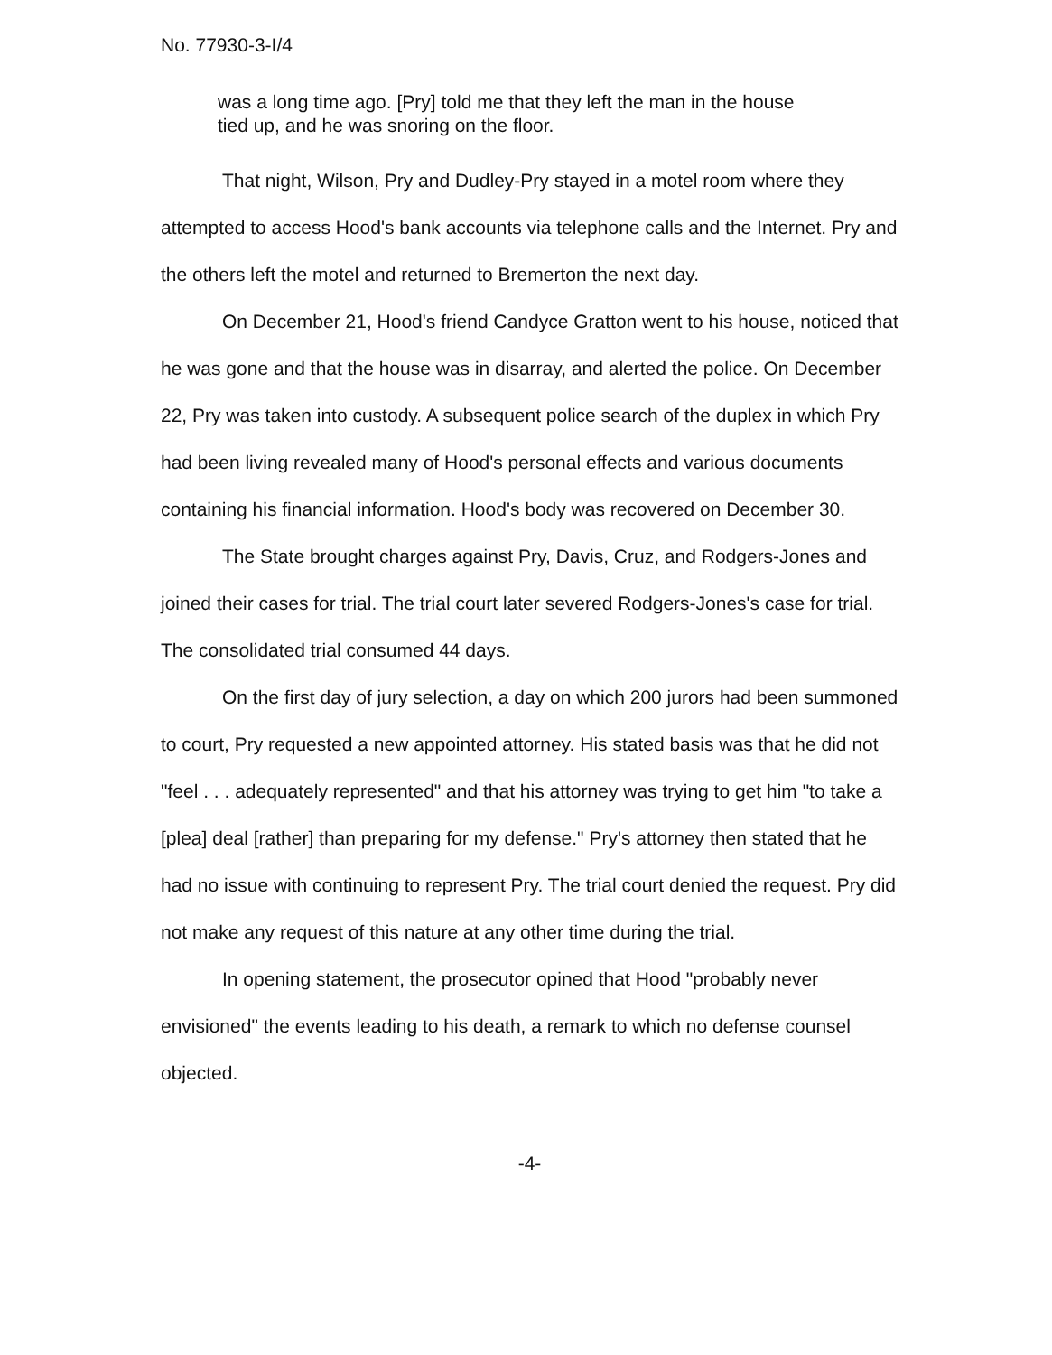No. 77930-3-I/4
was a long time ago. [Pry] told me that they left the man in the house tied up, and he was snoring on the floor.
That night, Wilson, Pry and Dudley-Pry stayed in a motel room where they attempted to access Hood's bank accounts via telephone calls and the Internet. Pry and the others left the motel and returned to Bremerton the next day.
On December 21, Hood's friend Candyce Gratton went to his house, noticed that he was gone and that the house was in disarray, and alerted the police. On December 22, Pry was taken into custody. A subsequent police search of the duplex in which Pry had been living revealed many of Hood's personal effects and various documents containing his financial information. Hood's body was recovered on December 30.
The State brought charges against Pry, Davis, Cruz, and Rodgers-Jones and joined their cases for trial. The trial court later severed Rodgers-Jones's case for trial. The consolidated trial consumed 44 days.
On the first day of jury selection, a day on which 200 jurors had been summoned to court, Pry requested a new appointed attorney. His stated basis was that he did not "feel . . . adequately represented" and that his attorney was trying to get him "to take a [plea] deal [rather] than preparing for my defense." Pry's attorney then stated that he had no issue with continuing to represent Pry. The trial court denied the request. Pry did not make any request of this nature at any other time during the trial.
In opening statement, the prosecutor opined that Hood "probably never envisioned" the events leading to his death, a remark to which no defense counsel objected.
-4-